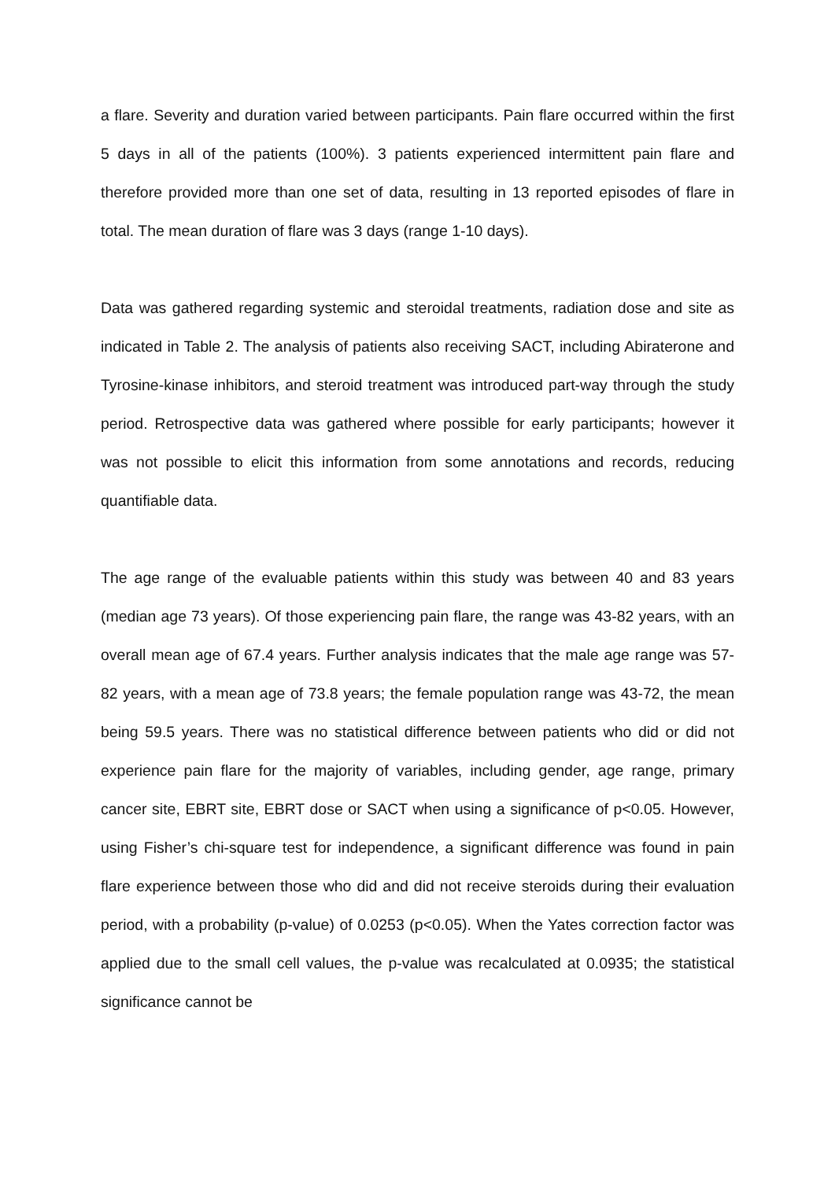a flare. Severity and duration varied between participants. Pain flare occurred within the first 5 days in all of the patients (100%). 3 patients experienced intermittent pain flare and therefore provided more than one set of data, resulting in 13 reported episodes of flare in total. The mean duration of flare was 3 days (range 1-10 days).
Data was gathered regarding systemic and steroidal treatments, radiation dose and site as indicated in Table 2. The analysis of patients also receiving SACT, including Abiraterone and Tyrosine-kinase inhibitors, and steroid treatment was introduced part-way through the study period. Retrospective data was gathered where possible for early participants; however it was not possible to elicit this information from some annotations and records, reducing quantifiable data.
The age range of the evaluable patients within this study was between 40 and 83 years (median age 73 years). Of those experiencing pain flare, the range was 43-82 years, with an overall mean age of 67.4 years. Further analysis indicates that the male age range was 57-82 years, with a mean age of 73.8 years; the female population range was 43-72, the mean being 59.5 years. There was no statistical difference between patients who did or did not experience pain flare for the majority of variables, including gender, age range, primary cancer site, EBRT site, EBRT dose or SACT when using a significance of p<0.05. However, using Fisher’s chi-square test for independence, a significant difference was found in pain flare experience between those who did and did not receive steroids during their evaluation period, with a probability (p-value) of 0.0253 (p<0.05). When the Yates correction factor was applied due to the small cell values, the p-value was recalculated at 0.0935; the statistical significance cannot be